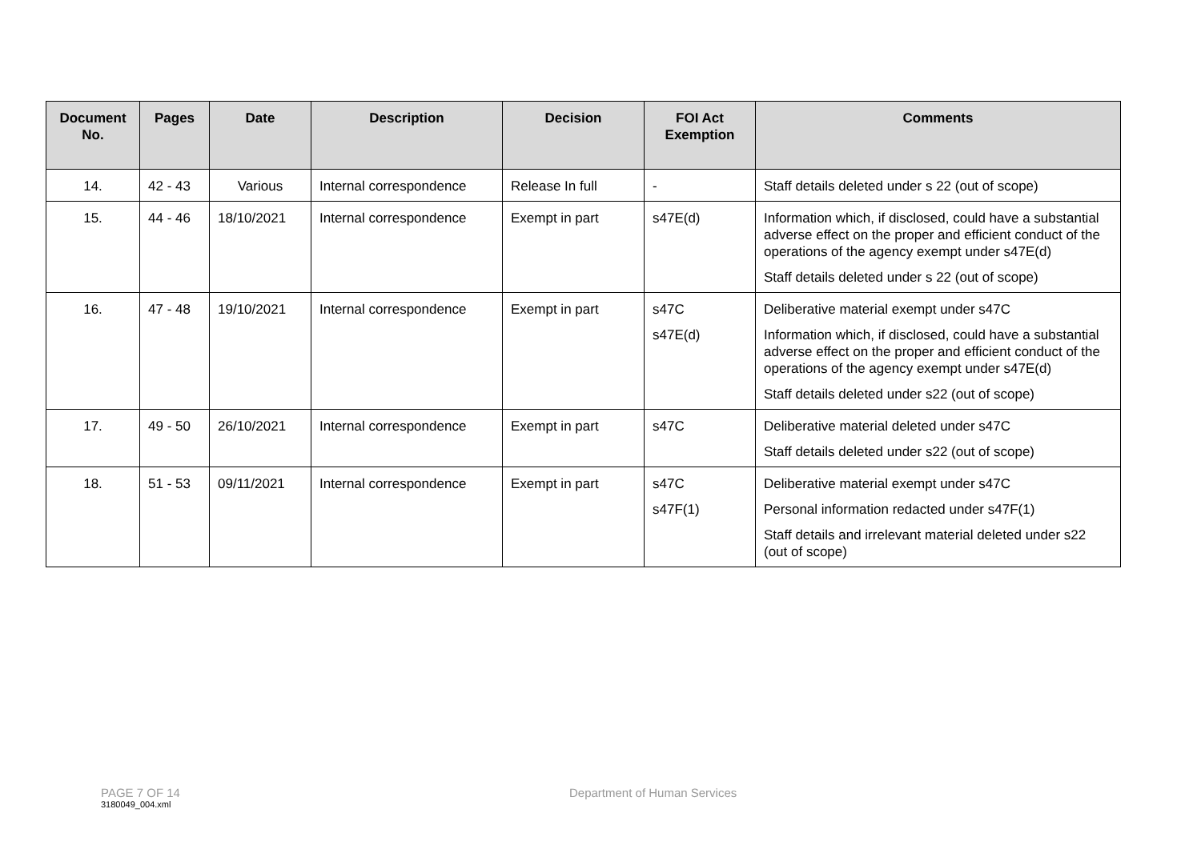| Document No. | Pages | Date | Description | Decision | FOI Act Exemption | Comments |
| --- | --- | --- | --- | --- | --- | --- |
| 14. | 42 - 43 | Various | Internal correspondence | Release In full | - | Staff details deleted under s 22 (out of scope) |
| 15. | 44 - 46 | 18/10/2021 | Internal correspondence | Exempt in part | s47E(d) | Information which, if disclosed, could have a substantial adverse effect on the proper and efficient conduct of the operations of the agency exempt under s47E(d) Staff details deleted under s 22 (out of scope) |
| 16. | 47 - 48 | 19/10/2021 | Internal correspondence | Exempt in part | s47C s47E(d) | Deliberative material exempt under s47C Information which, if disclosed, could have a substantial adverse effect on the proper and efficient conduct of the operations of the agency exempt under s47E(d) Staff details deleted under s22 (out of scope) |
| 17. | 49 - 50 | 26/10/2021 | Internal correspondence | Exempt in part | s47C | Deliberative material deleted under s47C Staff details deleted under s22 (out of scope) |
| 18. | 51 - 53 | 09/11/2021 | Internal correspondence | Exempt in part | s47C s47F(1) | Deliberative material exempt under s47C Personal information redacted under s47F(1) Staff details and irrelevant material deleted under s22 (out of scope) |
PAGE 7 OF 14 Department of Human Services
3180049_004.xml